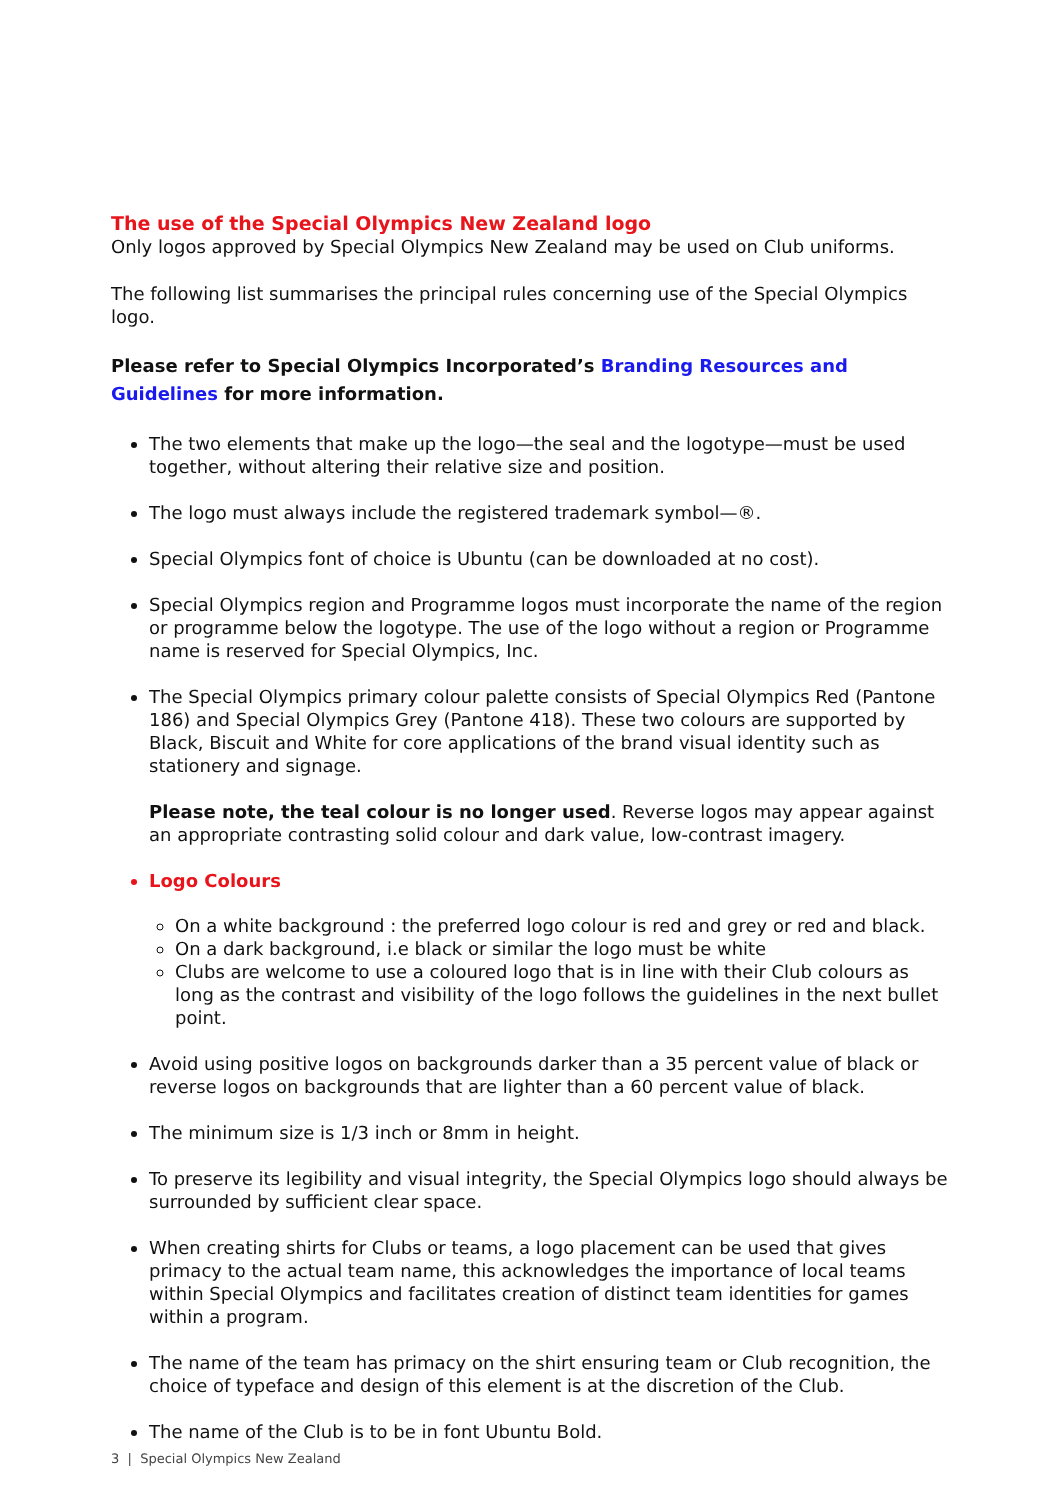The use of the Special Olympics New Zealand logo
Only logos approved by Special Olympics New Zealand may be used on Club uniforms.
The following list summarises the principal rules concerning use of the Special Olympics logo.
Please refer to Special Olympics Incorporated’s Branding Resources and Guidelines for more information.
The two elements that make up the logo—the seal and the logotype—must be used together, without altering their relative size and position.
The logo must always include the registered trademark symbol—®.
Special Olympics font of choice is Ubuntu (can be downloaded at no cost).
Special Olympics region and Programme logos must incorporate the name of the region or programme below the logotype. The use of the logo without a region or Programme name is reserved for Special Olympics, Inc.
The Special Olympics primary colour palette consists of Special Olympics Red (Pantone 186) and Special Olympics Grey (Pantone 418). These two colours are supported by Black, Biscuit and White for core applications of the brand visual identity such as stationery and signage.
Please note, the teal colour is no longer used. Reverse logos may appear against an appropriate contrasting solid colour and dark value, low-contrast imagery.
Logo Colours
On a white background : the preferred logo colour is red and grey or red and black.
On a dark background, i.e black or similar the logo must be white
Clubs are welcome to use a coloured logo that is in line with their Club colours as long as the contrast and visibility of the logo follows the guidelines in the next bullet point.
Avoid using positive logos on backgrounds darker than a 35 percent value of black or reverse logos on backgrounds that are lighter than a 60 percent value of black.
The minimum size is 1/3 inch or 8mm in height.
To preserve its legibility and visual integrity, the Special Olympics logo should always be surrounded by sufficient clear space.
When creating shirts for Clubs or teams, a logo placement can be used that gives primacy to the actual team name, this acknowledges the importance of local teams within Special Olympics and facilitates creation of distinct team identities for games within a program.
The name of the team has primacy on the shirt ensuring team or Club recognition, the choice of typeface and design of this element is at the discretion of the Club.
The name of the Club is to be in font Ubuntu Bold.
3 | Special Olympics New Zealand